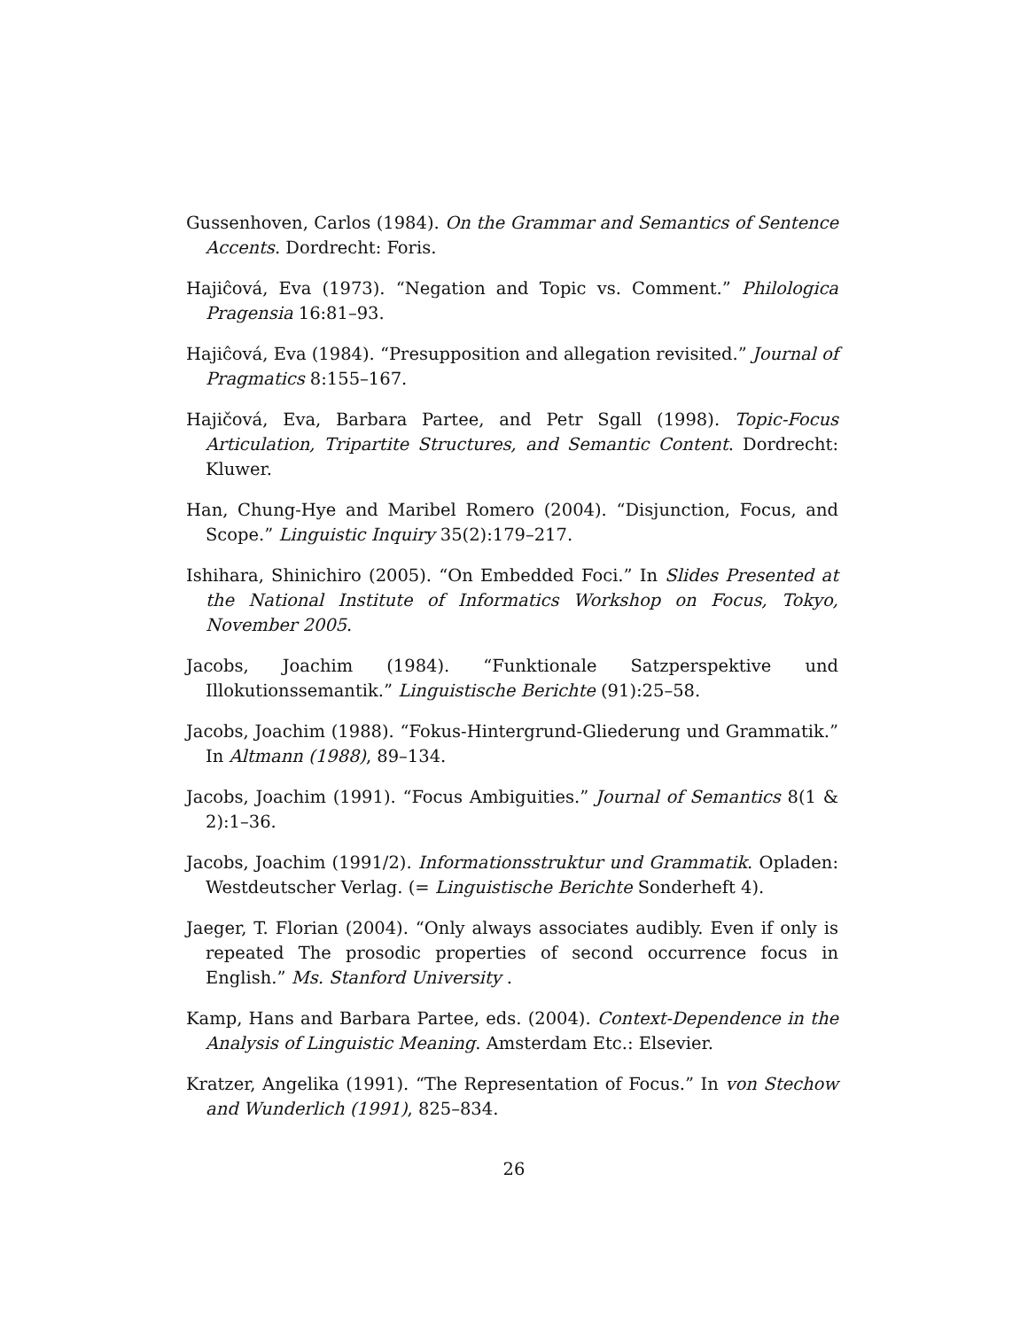Gussenhoven, Carlos (1984). On the Grammar and Semantics of Sentence Accents. Dordrecht: Foris.
Hajiĉová, Eva (1973). “Negation and Topic vs. Comment.” Philologica Pragensia 16:81–93.
Hajiĉová, Eva (1984). “Presupposition and allegation revisited.” Journal of Pragmatics 8:155–167.
Hajičová, Eva, Barbara Partee, and Petr Sgall (1998). Topic-Focus Articulation, Tripartite Structures, and Semantic Content. Dordrecht: Kluwer.
Han, Chung-Hye and Maribel Romero (2004). “Disjunction, Focus, and Scope.” Linguistic Inquiry 35(2):179–217.
Ishihara, Shinichiro (2005). “On Embedded Foci.” In Slides Presented at the National Institute of Informatics Workshop on Focus, Tokyo, November 2005.
Jacobs, Joachim (1984). “Funktionale Satzperspektive und Illokutionssemantik.” Linguistische Berichte (91):25–58.
Jacobs, Joachim (1988). “Fokus-Hintergrund-Gliederung und Grammatik.” In Altmann (1988), 89–134.
Jacobs, Joachim (1991). “Focus Ambiguities.” Journal of Semantics 8(1 & 2):1–36.
Jacobs, Joachim (1991/2). Informationsstruktur und Grammatik. Opladen: Westdeutscher Verlag. (= Linguistische Berichte Sonderheft 4).
Jaeger, T. Florian (2004). “Only always associates audibly. Even if only is repeated The prosodic properties of second occurrence focus in English.” Ms. Stanford University .
Kamp, Hans and Barbara Partee, eds. (2004). Context-Dependence in the Analysis of Linguistic Meaning. Amsterdam Etc.: Elsevier.
Kratzer, Angelika (1991). “The Representation of Focus.” In von Stechow and Wunderlich (1991), 825–834.
26